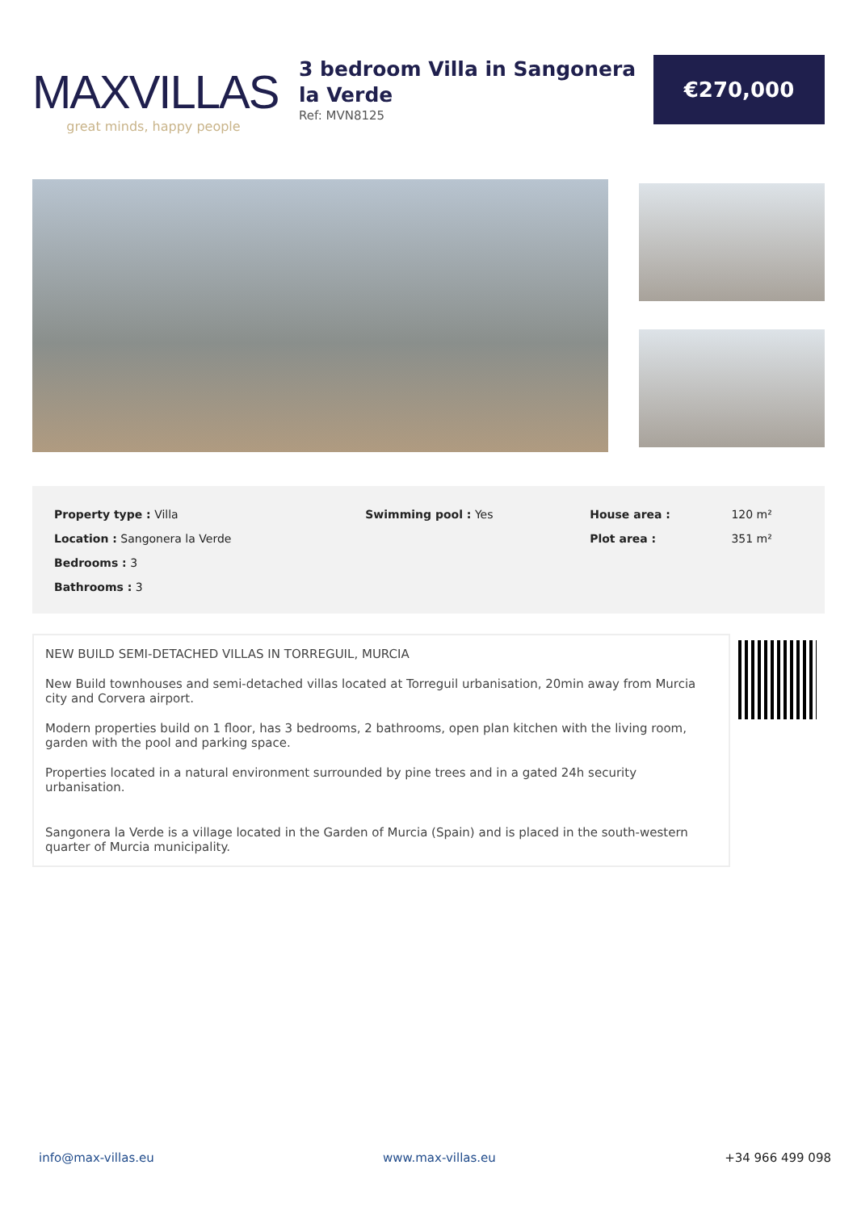MAXVILLAS
great minds, happy people
3 bedroom Villa in Sangonera la Verde
Ref: MVN8125
€270,000
| Property type : Villa | Swimming pool : Yes | House area : | 120 m² |
| Location : Sangonera la Verde | | Plot area : | 351 m² |
| Bedrooms : 3 | | | |
| Bathrooms : 3 | | | |
NEW BUILD SEMI-DETACHED VILLAS IN TORREGUIL, MURCIA
New Build townhouses and semi-detached villas located at Torreguil urbanisation, 20min away from Murcia city and Corvera airport.
Modern properties build on 1 floor, has 3 bedrooms, 2 bathrooms, open plan kitchen with the living room, garden with the pool and parking space.
Properties located in a natural environment surrounded by pine trees and in a gated 24h security urbanisation.
Sangonera la Verde is a village located in the Garden of Murcia (Spain) and is placed in the south-western quarter of Murcia municipality.
info@max-villas.eu www.max-villas.eu +34 966 499 098